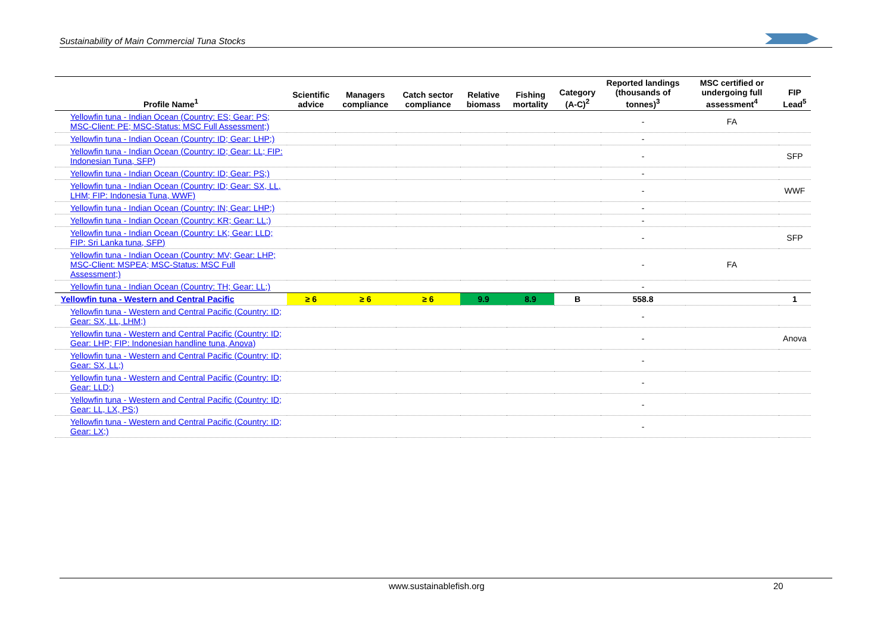Sustainability of Main Commercial Tuna Stocks
| Profile Name<sup>1</sup> | Scientific advice | Managers compliance | Catch sector compliance | Relative biomass | Fishing mortality | Category (A-C)<sup>2</sup> | Reported landings (thousands of tonnes)<sup>3</sup> | MSC certified or undergoing full assessment<sup>4</sup> | FIP Lead<sup>5</sup> |
| --- | --- | --- | --- | --- | --- | --- | --- | --- | --- |
| Yellowfin tuna - Indian Ocean (Country: ES; Gear: PS; MSC-Client: PE; MSC-Status: MSC Full Assessment;) | | | | | | | - | FA | |
| Yellowfin tuna - Indian Ocean (Country: ID; Gear: LHP;) | | | | | | | - | | |
| Yellowfin tuna - Indian Ocean (Country: ID; Gear: LL; FIP: Indonesian Tuna, SFP) | | | | | | | - | | SFP |
| Yellowfin tuna - Indian Ocean (Country: ID; Gear: PS;) | | | | | | | - | | |
| Yellowfin tuna - Indian Ocean (Country: ID; Gear: SX, LL, LHM; FIP: Indonesia Tuna, WWF) | | | | | | | - | | WWF |
| Yellowfin tuna - Indian Ocean (Country: IN; Gear: LHP;) | | | | | | | - | | |
| Yellowfin tuna - Indian Ocean (Country: KR; Gear: LL;) | | | | | | | - | | |
| Yellowfin tuna - Indian Ocean (Country: LK; Gear: LLD; FIP: Sri Lanka tuna, SFP) | | | | | | | - | | SFP |
| Yellowfin tuna - Indian Ocean (Country: MV; Gear: LHP; MSC-Client: MSPEA; MSC-Status: MSC Full Assessment;) | | | | | | | - | FA | |
| Yellowfin tuna - Indian Ocean (Country: TH; Gear: LL;) | | | | | | | - | | |
| Yellowfin tuna - Western and Central Pacific | ≥ 6 | ≥ 6 | ≥ 6 | 9.9 | 8.9 | B | 558.8 | | 1 |
| Yellowfin tuna - Western and Central Pacific (Country: ID; Gear: SX, LL, LHM;) | | | | | | | - | | |
| Yellowfin tuna - Western and Central Pacific (Country: ID; Gear: LHP; FIP: Indonesian handline tuna, Anova) | | | | | | | - | | Anova |
| Yellowfin tuna - Western and Central Pacific (Country: ID; Gear: SX, LL;) | | | | | | | - | | |
| Yellowfin tuna - Western and Central Pacific (Country: ID; Gear: LLD;) | | | | | | | - | | |
| Yellowfin tuna - Western and Central Pacific (Country: ID; Gear: LL, LX, PS;) | | | | | | | - | | |
| Yellowfin tuna - Western and Central Pacific (Country: ID; Gear: LX;) | | | | | | | - | | |
www.sustainablefish.org 20